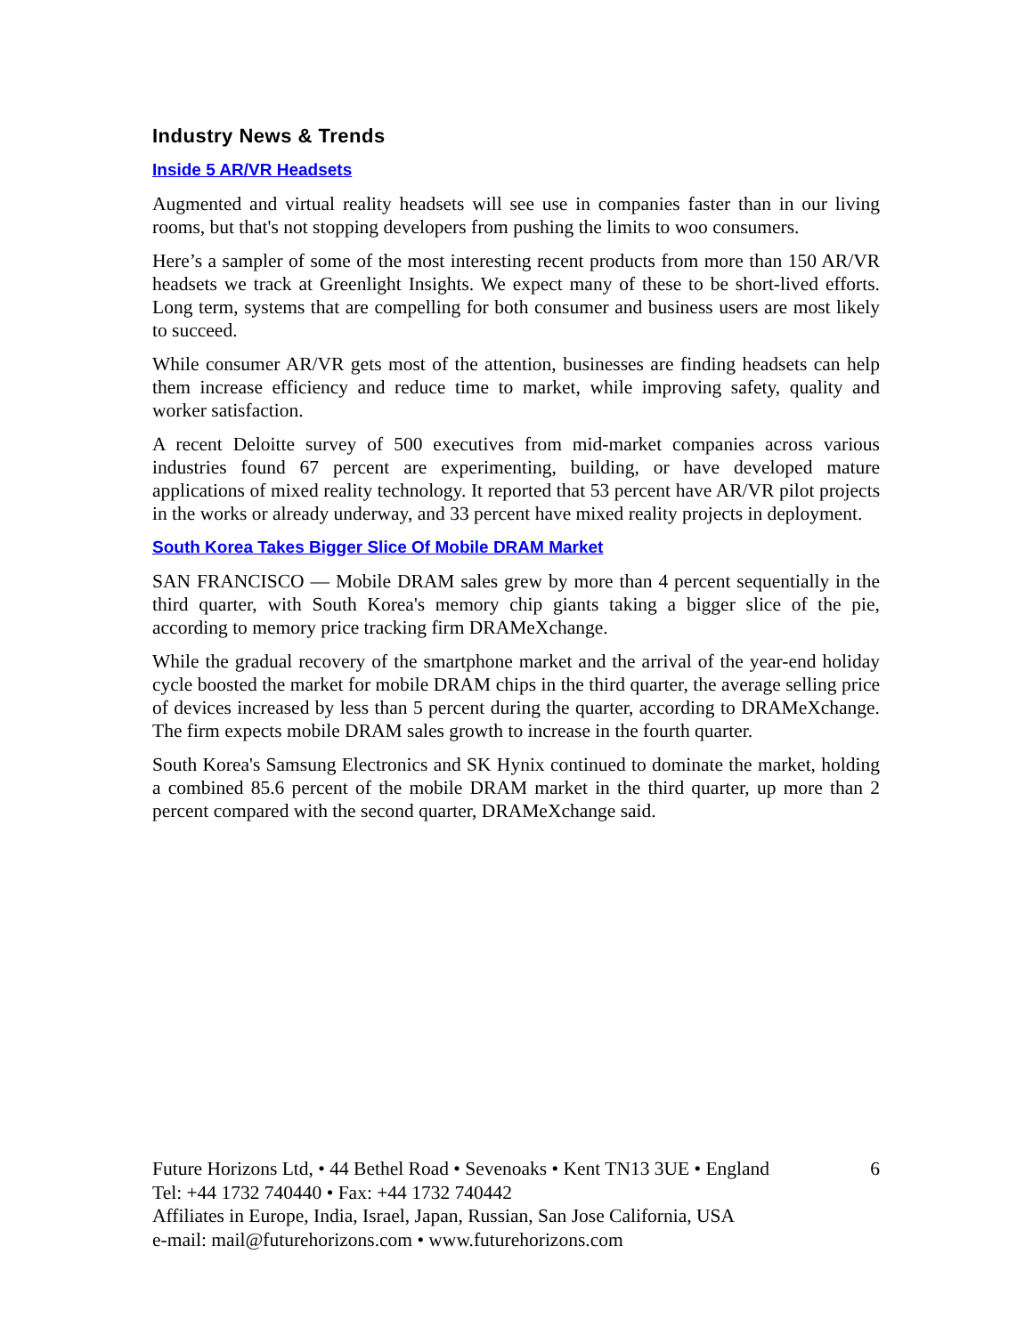Industry News & Trends
Inside 5 AR/VR Headsets
Augmented and virtual reality headsets will see use in companies faster than in our living rooms, but that's not stopping developers from pushing the limits to woo consumers.
Here’s a sampler of some of the most interesting recent products from more than 150 AR/VR headsets we track at Greenlight Insights. We expect many of these to be short-lived efforts. Long term, systems that are compelling for both consumer and business users are most likely to succeed.
While consumer AR/VR gets most of the attention, businesses are finding headsets can help them increase efficiency and reduce time to market, while improving safety, quality and worker satisfaction.
A recent Deloitte survey of 500 executives from mid-market companies across various industries found 67 percent are experimenting, building, or have developed mature applications of mixed reality technology. It reported that 53 percent have AR/VR pilot projects in the works or already underway, and 33 percent have mixed reality projects in deployment.
South Korea Takes Bigger Slice Of Mobile DRAM Market
SAN FRANCISCO — Mobile DRAM sales grew by more than 4 percent sequentially in the third quarter, with South Korea's memory chip giants taking a bigger slice of the pie, according to memory price tracking firm DRAMeXchange.
While the gradual recovery of the smartphone market and the arrival of the year-end holiday cycle boosted the market for mobile DRAM chips in the third quarter, the average selling price of devices increased by less than 5 percent during the quarter, according to DRAMeXchange. The firm expects mobile DRAM sales growth to increase in the fourth quarter.
South Korea's Samsung Electronics and SK Hynix continued to dominate the market, holding a combined 85.6 percent of the mobile DRAM market in the third quarter, up more than 2 percent compared with the second quarter, DRAMeXchange said.
6 Future Horizons Ltd, • 44 Bethel Road • Sevenoaks • Kent TN13 3UE • England
Tel: +44 1732 740440 • Fax: +44 1732 740442
Affiliates in Europe, India, Israel, Japan, Russian, San Jose California, USA
e-mail: mail@futurehorizons.com • www.futurehorizons.com